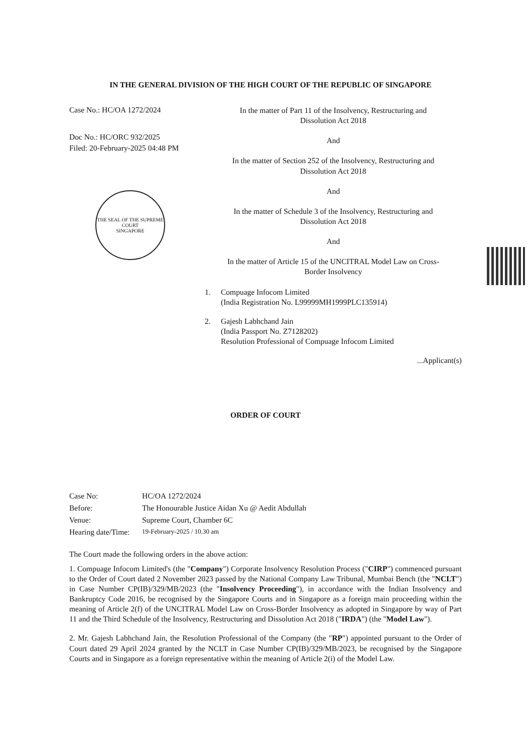IN THE GENERAL DIVISION OF THE HIGH COURT OF THE REPUBLIC OF SINGAPORE
Case No.: HC/OA 1272/2024
Doc No.: HC/ORC 932/2025
Filed: 20-February-2025 04:48 PM
THE SEAL OF THE SUPREME COURT
SINGAPORE
In the matter of Part 11 of the Insolvency, Restructuring and
Dissolution Act 2018
And
In the matter of Section 252 of the Insolvency, Restructuring and
Dissolution Act 2018
And
In the matter of Schedule 3 of the Insolvency, Restructuring and
Dissolution Act 2018
And
In the matter of Article 15 of the UNCITRAL Model Law on Cross-
Border Insolvency
1. Compuage Infocom Limited
(India Registration No. L99999MH1999PLC135914)
2. Gajesh Labhchand Jain
(India Passport No. Z7128202)
Resolution Professional of Compuage Infocom Limited
...Applicant(s)
ORDER OF COURT
| Case No: | HC/OA 1272/2024 |
| Before: | The Honourable Justice Aidan Xu @ Aedit Abdullah |
| Venue: | Supreme Court, Chamber 6C |
| Hearing date/Time: | 19-February-2025 / 10.30 am |
The Court made the following orders in the above action:
1. Compuage Infocom Limited's (the "Company") Corporate Insolvency Resolution Process ("CIRP") commenced pursuant to the Order of Court dated 2 November 2023 passed by the National Company Law Tribunal, Mumbai Bench (the "NCLT") in Case Number CP(IB)/329/MB/2023 (the "Insolvency Proceeding"), in accordance with the Indian Insolvency and Bankruptcy Code 2016, be recognised by the Singapore Courts and in Singapore as a foreign main proceeding within the meaning of Article 2(f) of the UNCITRAL Model Law on Cross-Border Insolvency as adopted in Singapore by way of Part 11 and the Third Schedule of the Insolvency, Restructuring and Dissolution Act 2018 ("IRDA") (the "Model Law").
2. Mr. Gajesh Labhchand Jain, the Resolution Professional of the Company (the "RP") appointed pursuant to the Order of Court dated 29 April 2024 granted by the NCLT in Case Number CP(IB)/329/MB/2023, be recognised by the Singapore Courts and in Singapore as a foreign representative within the meaning of Article 2(i) of the Model Law.